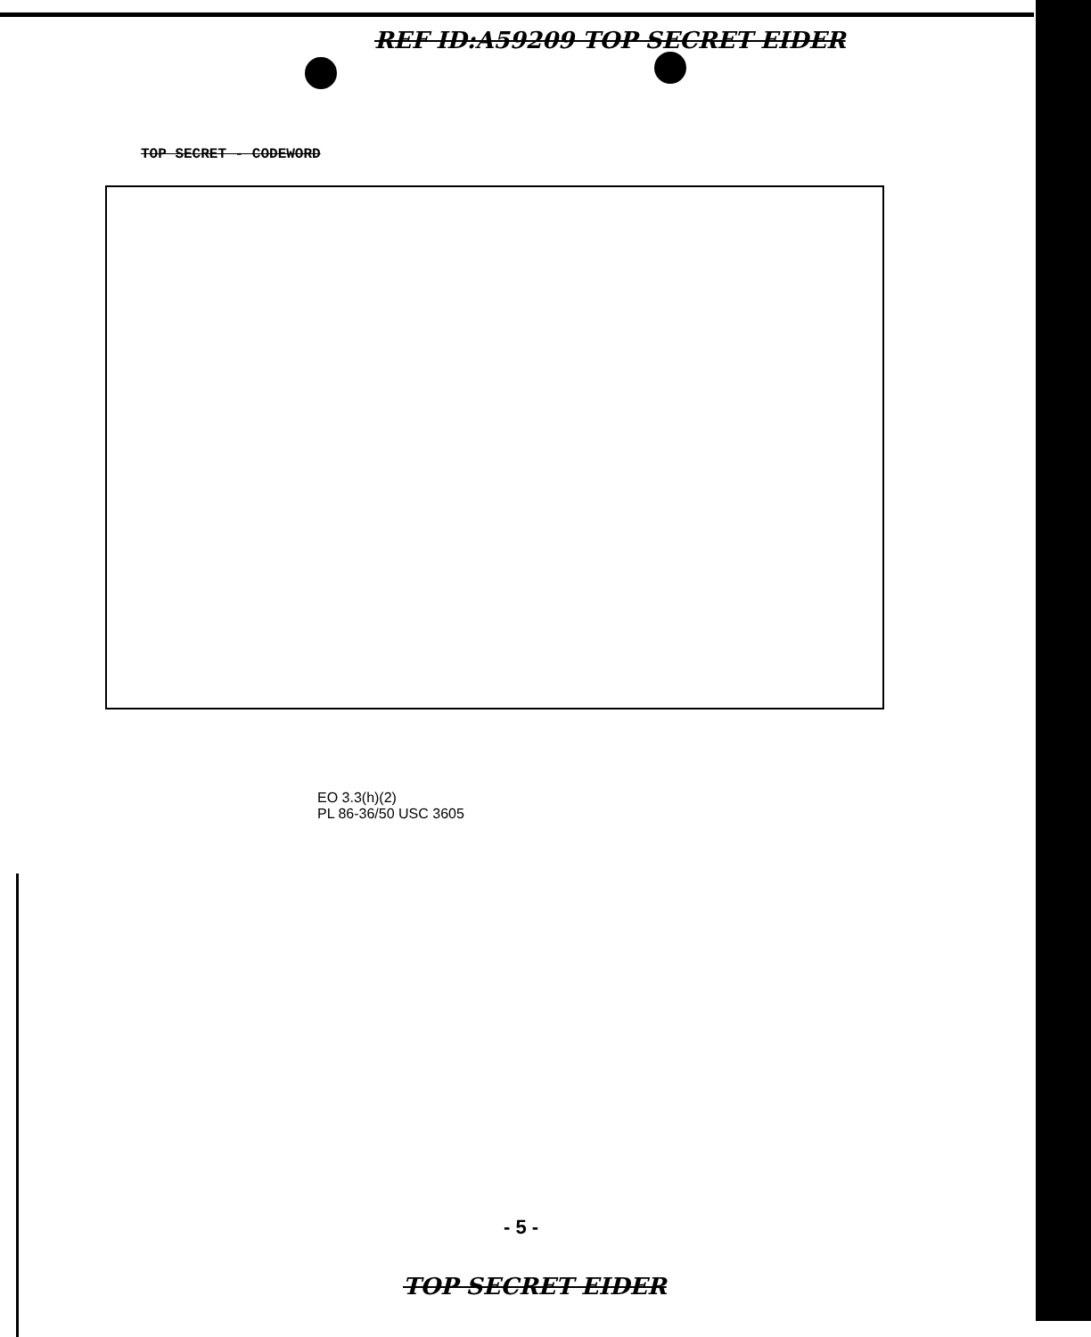REF ID:A59209 TOP SECRET EIDER
TOP SECRET - CODEWORD
EO 3.3(h)(2)
PL 86-36/50 USC 3605
- 5 -
TOP SECRET EIDER